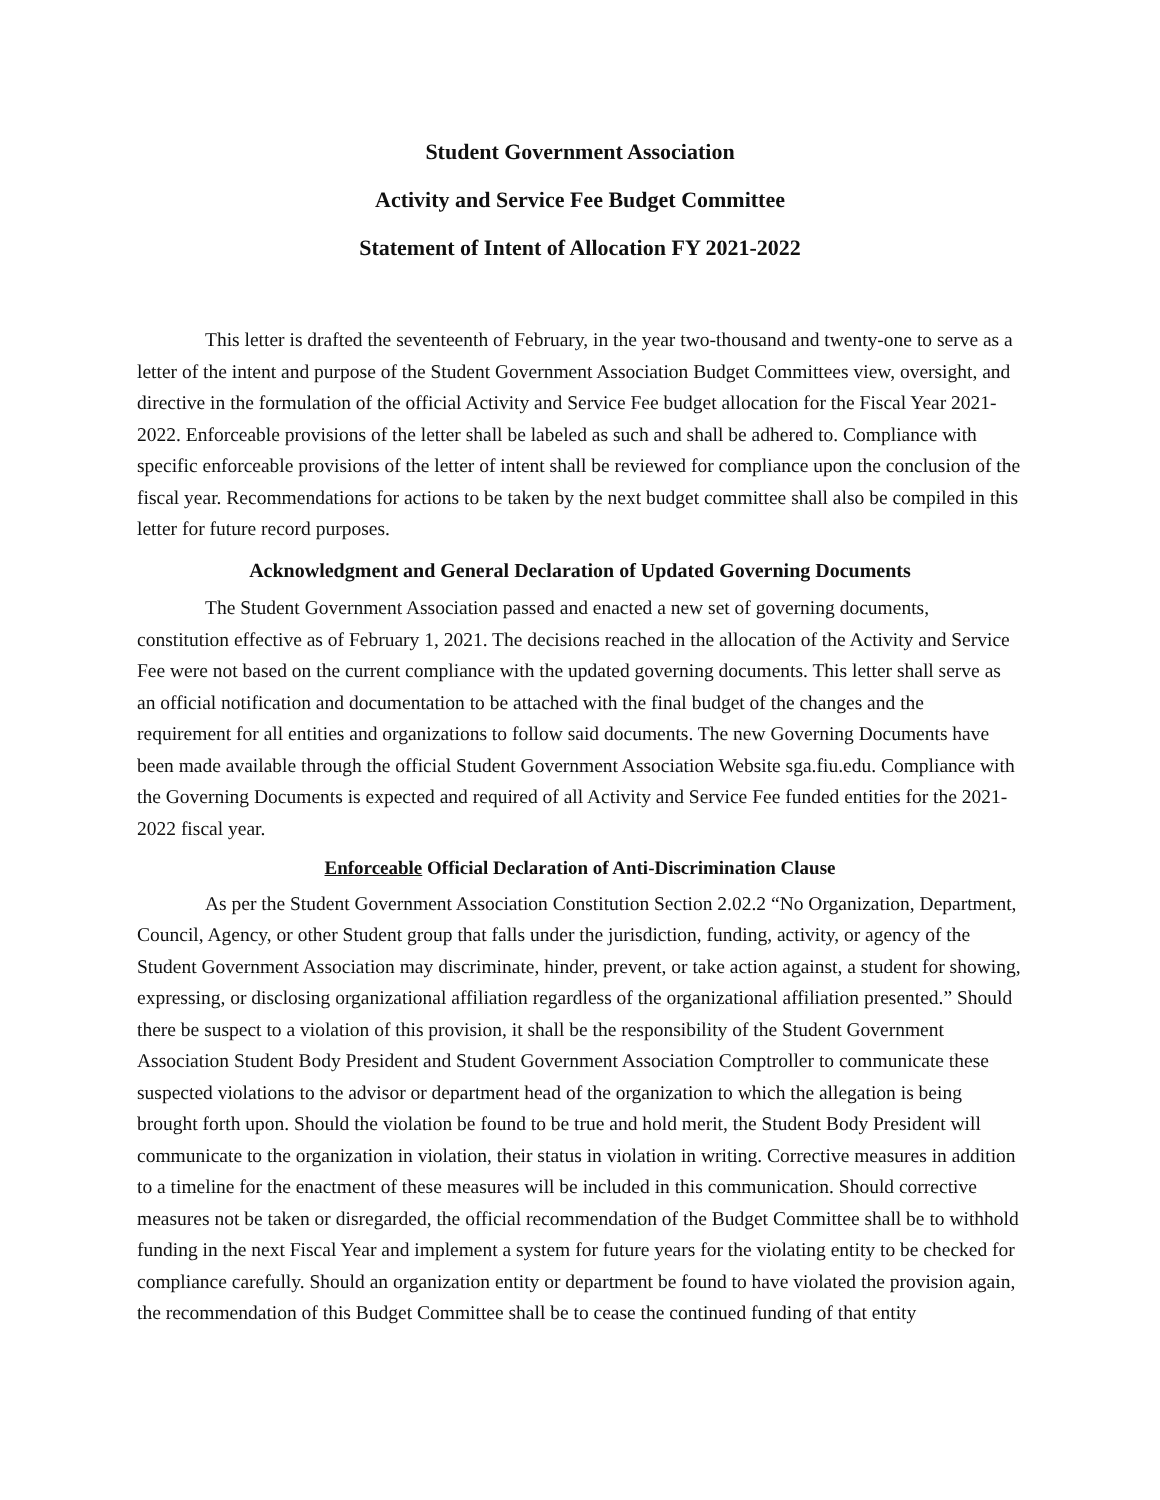Student Government Association
Activity and Service Fee Budget Committee
Statement of Intent of Allocation FY 2021-2022
This letter is drafted the seventeenth of February, in the year two-thousand and twenty-one to serve as a letter of the intent and purpose of the Student Government Association Budget Committees view, oversight, and directive in the formulation of the official Activity and Service Fee budget allocation for the Fiscal Year 2021-2022. Enforceable provisions of the letter shall be labeled as such and shall be adhered to. Compliance with specific enforceable provisions of the letter of intent shall be reviewed for compliance upon the conclusion of the fiscal year. Recommendations for actions to be taken by the next budget committee shall also be compiled in this letter for future record purposes.
Acknowledgment and General Declaration of Updated Governing Documents
The Student Government Association passed and enacted a new set of governing documents, constitution effective as of February 1, 2021. The decisions reached in the allocation of the Activity and Service Fee were not based on the current compliance with the updated governing documents. This letter shall serve as an official notification and documentation to be attached with the final budget of the changes and the requirement for all entities and organizations to follow said documents. The new Governing Documents have been made available through the official Student Government Association Website sga.fiu.edu. Compliance with the Governing Documents is expected and required of all Activity and Service Fee funded entities for the 2021-2022 fiscal year.
Enforceable Official Declaration of Anti-Discrimination Clause
As per the Student Government Association Constitution Section 2.02.2 “No Organization, Department, Council, Agency, or other Student group that falls under the jurisdiction, funding, activity, or agency of the Student Government Association may discriminate, hinder, prevent, or take action against, a student for showing, expressing, or disclosing organizational affiliation regardless of the organizational affiliation presented.” Should there be suspect to a violation of this provision, it shall be the responsibility of the Student Government Association Student Body President and Student Government Association Comptroller to communicate these suspected violations to the advisor or department head of the organization to which the allegation is being brought forth upon. Should the violation be found to be true and hold merit, the Student Body President will communicate to the organization in violation, their status in violation in writing. Corrective measures in addition to a timeline for the enactment of these measures will be included in this communication. Should corrective measures not be taken or disregarded, the official recommendation of the Budget Committee shall be to withhold funding in the next Fiscal Year and implement a system for future years for the violating entity to be checked for compliance carefully. Should an organization entity or department be found to have violated the provision again, the recommendation of this Budget Committee shall be to cease the continued funding of that entity